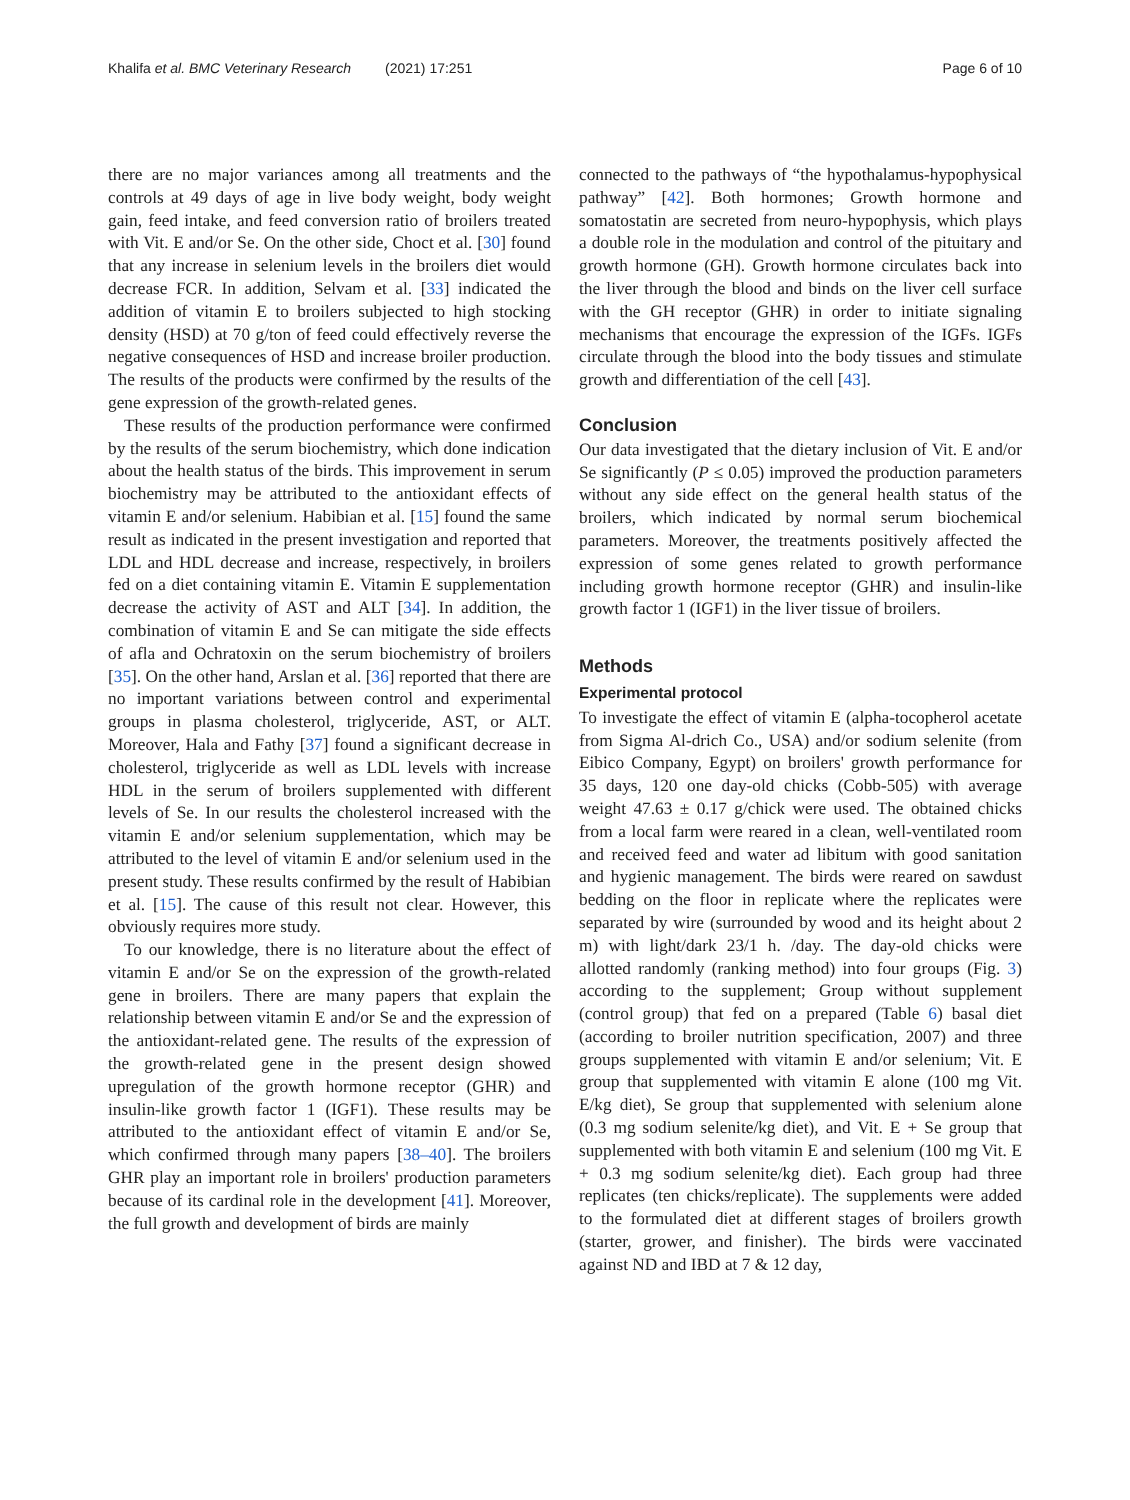Khalifa et al. BMC Veterinary Research (2021) 17:251
Page 6 of 10
there are no major variances among all treatments and the controls at 49 days of age in live body weight, body weight gain, feed intake, and feed conversion ratio of broilers treated with Vit. E and/or Se. On the other side, Choct et al. [30] found that any increase in selenium levels in the broilers diet would decrease FCR. In addition, Selvam et al. [33] indicated the addition of vitamin E to broilers subjected to high stocking density (HSD) at 70 g/ton of feed could effectively reverse the negative consequences of HSD and increase broiler production. The results of the products were confirmed by the results of the gene expression of the growth-related genes.
These results of the production performance were confirmed by the results of the serum biochemistry, which done indication about the health status of the birds. This improvement in serum biochemistry may be attributed to the antioxidant effects of vitamin E and/or selenium. Habibian et al. [15] found the same result as indicated in the present investigation and reported that LDL and HDL decrease and increase, respectively, in broilers fed on a diet containing vitamin E. Vitamin E supplementation decrease the activity of AST and ALT [34]. In addition, the combination of vitamin E and Se can mitigate the side effects of afla and Ochratoxin on the serum biochemistry of broilers [35]. On the other hand, Arslan et al. [36] reported that there are no important variations between control and experimental groups in plasma cholesterol, triglyceride, AST, or ALT. Moreover, Hala and Fathy [37] found a significant decrease in cholesterol, triglyceride as well as LDL levels with increase HDL in the serum of broilers supplemented with different levels of Se. In our results the cholesterol increased with the vitamin E and/or selenium supplementation, which may be attributed to the level of vitamin E and/or selenium used in the present study. These results confirmed by the result of Habibian et al. [15]. The cause of this result not clear. However, this obviously requires more study.
To our knowledge, there is no literature about the effect of vitamin E and/or Se on the expression of the growth-related gene in broilers. There are many papers that explain the relationship between vitamin E and/or Se and the expression of the antioxidant-related gene. The results of the expression of the growth-related gene in the present design showed upregulation of the growth hormone receptor (GHR) and insulin-like growth factor 1 (IGF1). These results may be attributed to the antioxidant effect of vitamin E and/or Se, which confirmed through many papers [38–40]. The broilers GHR play an important role in broilers' production parameters because of its cardinal role in the development [41]. Moreover, the full growth and development of birds are mainly
connected to the pathways of “the hypothalamus-hypophysical pathway” [42]. Both hormones; Growth hormone and somatostatin are secreted from neuro-hypophysis, which plays a double role in the modulation and control of the pituitary and growth hormone (GH). Growth hormone circulates back into the liver through the blood and binds on the liver cell surface with the GH receptor (GHR) in order to initiate signaling mechanisms that encourage the expression of the IGFs. IGFs circulate through the blood into the body tissues and stimulate growth and differentiation of the cell [43].
Conclusion
Our data investigated that the dietary inclusion of Vit. E and/or Se significantly (P ≤ 0.05) improved the production parameters without any side effect on the general health status of the broilers, which indicated by normal serum biochemical parameters. Moreover, the treatments positively affected the expression of some genes related to growth performance including growth hormone receptor (GHR) and insulin-like growth factor 1 (IGF1) in the liver tissue of broilers.
Methods
Experimental protocol
To investigate the effect of vitamin E (alpha-tocopherol acetate from Sigma Al-drich Co., USA) and/or sodium selenite (from Eibico Company, Egypt) on broilers' growth performance for 35 days, 120 one day-old chicks (Cobb-505) with average weight 47.63 ± 0.17 g/chick were used. The obtained chicks from a local farm were reared in a clean, well-ventilated room and received feed and water ad libitum with good sanitation and hygienic management. The birds were reared on sawdust bedding on the floor in replicate where the replicates were separated by wire (surrounded by wood and its height about 2 m) with light/dark 23/1 h. /day. The day-old chicks were allotted randomly (ranking method) into four groups (Fig. 3) according to the supplement; Group without supplement (control group) that fed on a prepared (Table 6) basal diet (according to broiler nutrition specification, 2007) and three groups supplemented with vitamin E and/or selenium; Vit. E group that supplemented with vitamin E alone (100 mg Vit. E/kg diet), Se group that supplemented with selenium alone (0.3 mg sodium selenite/kg diet), and Vit. E + Se group that supplemented with both vitamin E and selenium (100 mg Vit. E + 0.3 mg sodium selenite/kg diet). Each group had three replicates (ten chicks/replicate). The supplements were added to the formulated diet at different stages of broilers growth (starter, grower, and finisher). The birds were vaccinated against ND and IBD at 7 & 12 day,